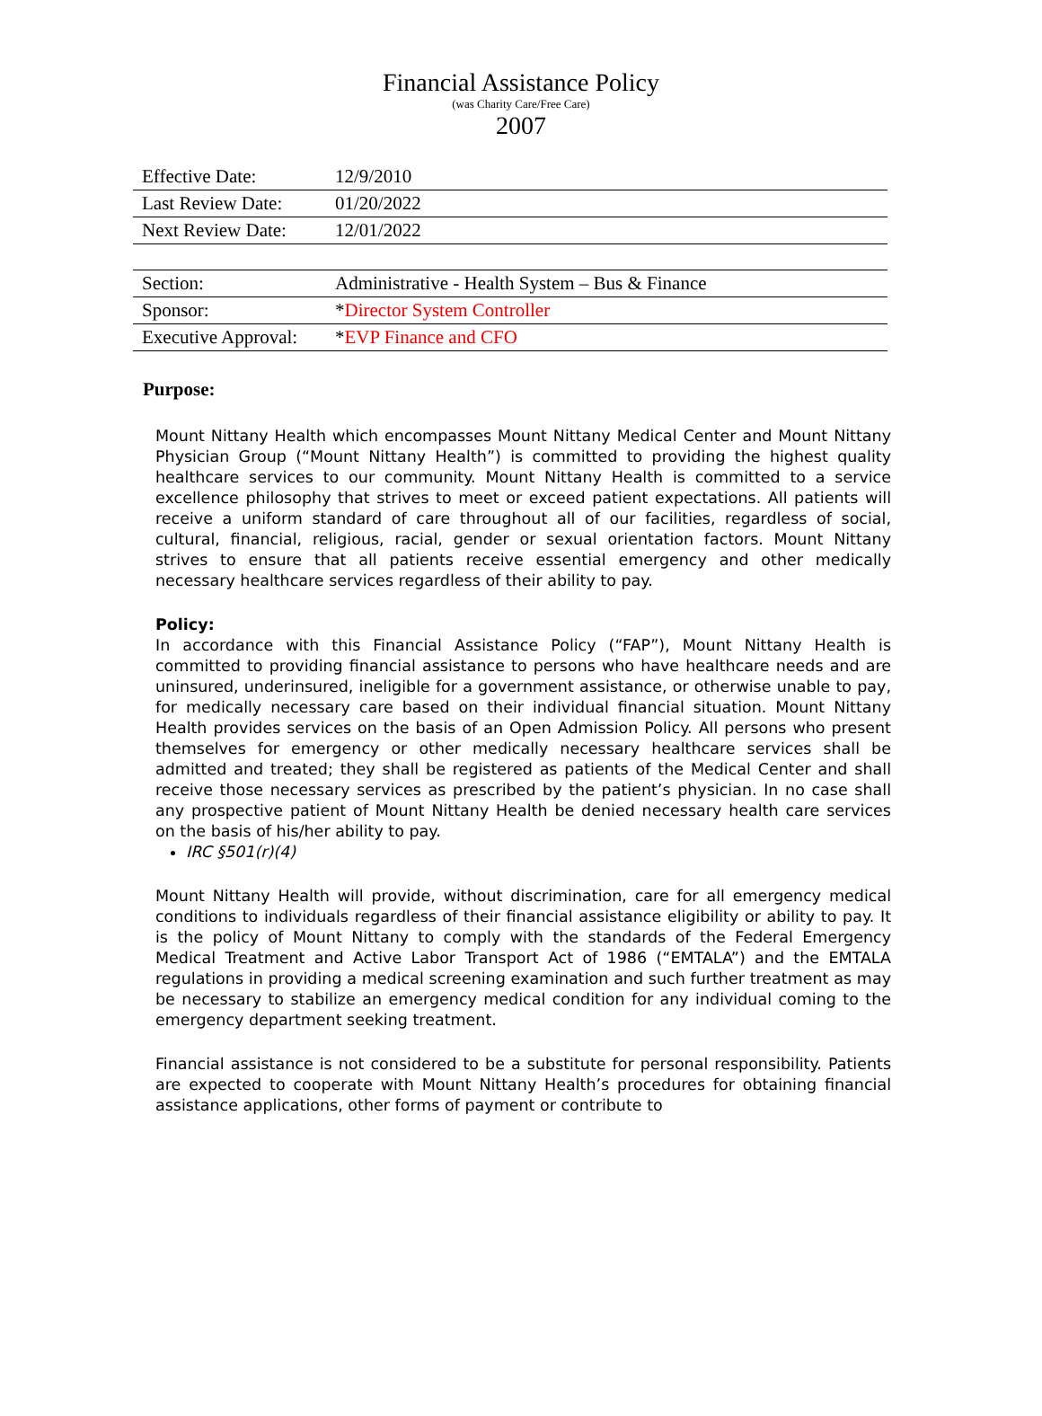Financial Assistance Policy
(was Charity Care/Free Care)
2007
| Effective Date: | 12/9/2010 |
| Last Review Date: | 01/20/2022 |
| Next Review Date: | 12/01/2022 |
| Section: | Administrative - Health System – Bus & Finance |
| Sponsor: | * Director System Controller |
| Executive Approval: | * EVP Finance and CFO |
Purpose:
Mount Nittany Health which encompasses Mount Nittany Medical Center and Mount Nittany Physician Group (“Mount Nittany Health”) is committed to providing the highest quality healthcare services to our community. Mount Nittany Health is committed to a service excellence philosophy that strives to meet or exceed patient expectations. All patients will receive a uniform standard of care throughout all of our facilities, regardless of social, cultural, financial, religious, racial, gender or sexual orientation factors. Mount Nittany strives to ensure that all patients receive essential emergency and other medically necessary healthcare services regardless of their ability to pay.
Policy:
In accordance with this Financial Assistance Policy (“FAP”), Mount Nittany Health is committed to providing financial assistance to persons who have healthcare needs and are uninsured, underinsured, ineligible for a government assistance, or otherwise unable to pay, for medically necessary care based on their individual financial situation. Mount Nittany Health provides services on the basis of an Open Admission Policy. All persons who present themselves for emergency or other medically necessary healthcare services shall be admitted and treated; they shall be registered as patients of the Medical Center and shall receive those necessary services as prescribed by the patient’s physician. In no case shall any prospective patient of Mount Nittany Health be denied necessary health care services on the basis of his/her ability to pay.
IRC §501(r)(4)
Mount Nittany Health will provide, without discrimination, care for all emergency medical conditions to individuals regardless of their financial assistance eligibility or ability to pay. It is the policy of Mount Nittany to comply with the standards of the Federal Emergency Medical Treatment and Active Labor Transport Act of 1986 (“EMTALA”) and the EMTALA regulations in providing a medical screening examination and such further treatment as may be necessary to stabilize an emergency medical condition for any individual coming to the emergency department seeking treatment.
Financial assistance is not considered to be a substitute for personal responsibility. Patients are expected to cooperate with Mount Nittany Health’s procedures for obtaining financial assistance applications, other forms of payment or contribute to